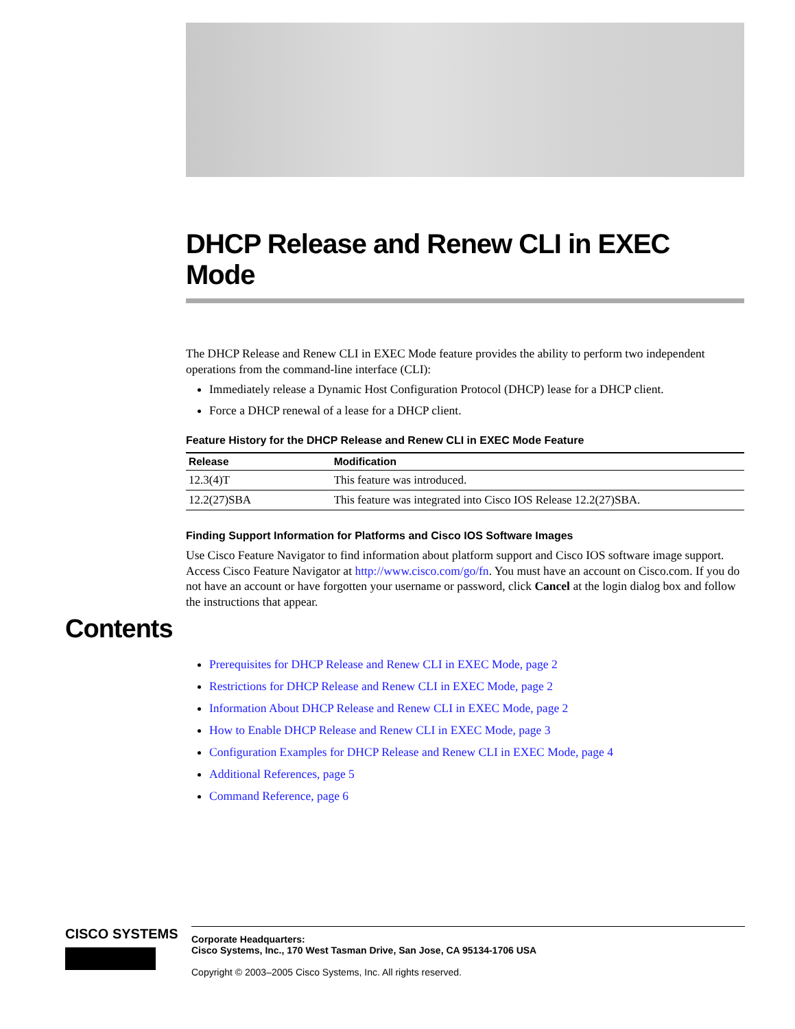DHCP Release and Renew CLI in EXEC Mode
The DHCP Release and Renew CLI in EXEC Mode feature provides the ability to perform two independent operations from the command-line interface (CLI):
Immediately release a Dynamic Host Configuration Protocol (DHCP) lease for a DHCP client.
Force a DHCP renewal of a lease for a DHCP client.
Feature History for the DHCP Release and Renew CLI in EXEC Mode Feature
| Release | Modification |
| --- | --- |
| 12.3(4)T | This feature was introduced. |
| 12.2(27)SBA | This feature was integrated into Cisco IOS Release 12.2(27)SBA. |
Finding Support Information for Platforms and Cisco IOS Software Images
Use Cisco Feature Navigator to find information about platform support and Cisco IOS software image support. Access Cisco Feature Navigator at http://www.cisco.com/go/fn. You must have an account on Cisco.com. If you do not have an account or have forgotten your username or password, click Cancel at the login dialog box and follow the instructions that appear.
Contents
Prerequisites for DHCP Release and Renew CLI in EXEC Mode, page 2
Restrictions for DHCP Release and Renew CLI in EXEC Mode, page 2
Information About DHCP Release and Renew CLI in EXEC Mode, page 2
How to Enable DHCP Release and Renew CLI in EXEC Mode, page 3
Configuration Examples for DHCP Release and Renew CLI in EXEC Mode, page 4
Additional References, page 5
Command Reference, page 6
CISCO SYSTEMS
Corporate Headquarters:
Cisco Systems, Inc., 170 West Tasman Drive, San Jose, CA 95134-1706 USA
Copyright © 2003–2005 Cisco Systems, Inc. All rights reserved.